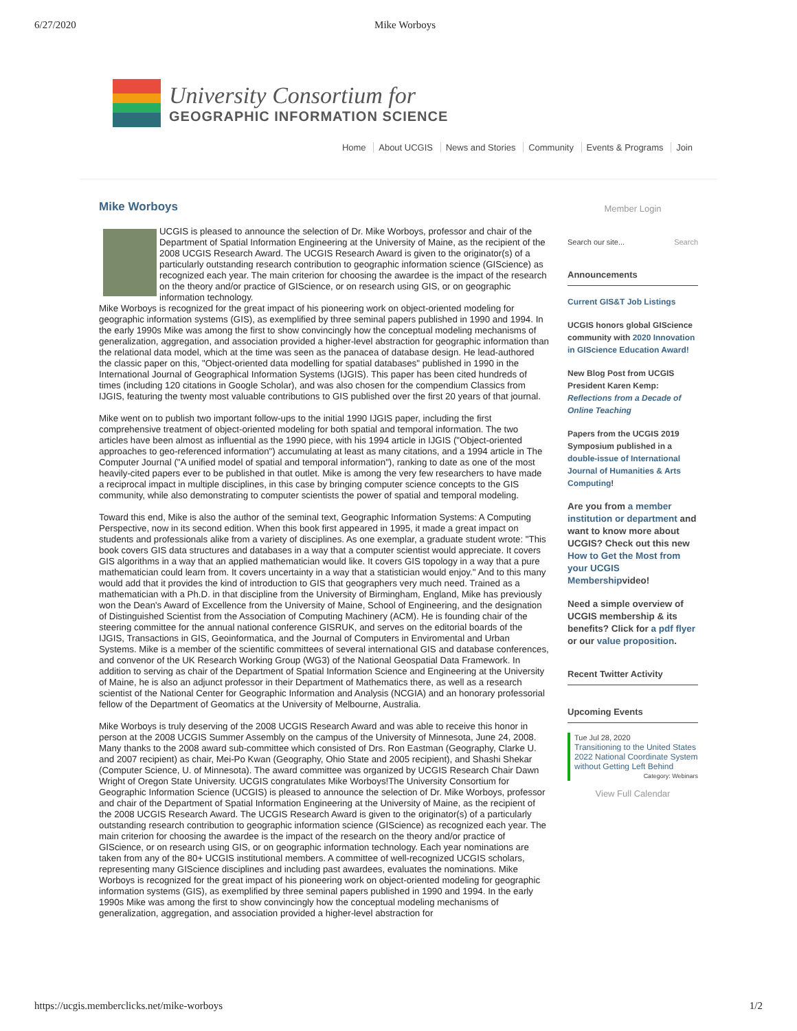6/27/2020 Mike Worboys
University Consortium for
GEOGRAPHIC INFORMATION SCIENCE
Home About UCGIS News and Stories Community Events & Programs Join
Mike Worboys
UCGIS is pleased to announce the selection of Dr. Mike Worboys, professor and chair of the Department of Spatial Information Engineering at the University of Maine, as the recipient of the 2008 UCGIS Research Award. The UCGIS Research Award is given to the originator(s) of a particularly outstanding research contribution to geographic information science (GIScience) as recognized each year. The main criterion for choosing the awardee is the impact of the research on the theory and/or practice of GIScience, or on research using GIS, or on geographic information technology.
Mike Worboys is recognized for the great impact of his pioneering work on object-oriented modeling for geographic information systems (GIS), as exemplified by three seminal papers published in 1990 and 1994. In the early 1990s Mike was among the first to show convincingly how the conceptual modeling mechanisms of generalization, aggregation, and association provided a higher-level abstraction for geographic information than the relational data model, which at the time was seen as the panacea of database design. He lead-authored the classic paper on this, "Object-oriented data modelling for spatial databases" published in 1990 in the International Journal of Geographical Information Systems (IJGIS). This paper has been cited hundreds of times (including 120 citations in Google Scholar), and was also chosen for the compendium Classics from IJGIS, featuring the twenty most valuable contributions to GIS published over the first 20 years of that journal.
Mike went on to publish two important follow-ups to the initial 1990 IJGIS paper, including the first comprehensive treatment of object-oriented modeling for both spatial and temporal information. The two articles have been almost as influential as the 1990 piece, with his 1994 article in IJGIS ("Object-oriented approaches to geo-referenced information") accumulating at least as many citations, and a 1994 article in The Computer Journal ("A unified model of spatial and temporal information"), ranking to date as one of the most heavily-cited papers ever to be published in that outlet. Mike is among the very few researchers to have made a reciprocal impact in multiple disciplines, in this case by bringing computer science concepts to the GIS community, while also demonstrating to computer scientists the power of spatial and temporal modeling.
Toward this end, Mike is also the author of the seminal text, Geographic Information Systems: A Computing Perspective, now in its second edition. When this book first appeared in 1995, it made a great impact on students and professionals alike from a variety of disciplines. As one exemplar, a graduate student wrote: "This book covers GIS data structures and databases in a way that a computer scientist would appreciate. It covers GIS algorithms in a way that an applied mathematician would like. It covers GIS topology in a way that a pure mathematician could learn from. It covers uncertainty in a way that a statistician would enjoy." And to this many would add that it provides the kind of introduction to GIS that geographers very much need. Trained as a mathematician with a Ph.D. in that discipline from the University of Birmingham, England, Mike has previously won the Dean's Award of Excellence from the University of Maine, School of Engineering, and the designation of Distinguished Scientist from the Association of Computing Machinery (ACM). He is founding chair of the steering committee for the annual national conference GISRUK, and serves on the editorial boards of the IJGIS, Transactions in GIS, Geoinformatica, and the Journal of Computers in Enviromental and Urban Systems. Mike is a member of the scientific committees of several international GIS and database conferences, and convenor of the UK Research Working Group (WG3) of the National Geospatial Data Framework. In addition to serving as chair of the Department of Spatial Information Science and Engineering at the University of Maine, he is also an adjunct professor in their Department of Mathematics there, as well as a research scientist of the National Center for Geographic Information and Analysis (NCGIA) and an honorary professorial fellow of the Department of Geomatics at the University of Melbourne, Australia.
Mike Worboys is truly deserving of the 2008 UCGIS Research Award and was able to receive this honor in person at the 2008 UCGIS Summer Assembly on the campus of the University of Minnesota, June 24, 2008. Many thanks to the 2008 award sub-committee which consisted of Drs. Ron Eastman (Geography, Clarke U. and 2007 recipient) as chair, Mei-Po Kwan (Geography, Ohio State and 2005 recipient), and Shashi Shekar (Computer Science, U. of Minnesota). The award committee was organized by UCGIS Research Chair Dawn Wright of Oregon State University. UCGIS congratulates Mike Worboys!The University Consortium for Geographic Information Science (UCGIS) is pleased to announce the selection of Dr. Mike Worboys, professor and chair of the Department of Spatial Information Engineering at the University of Maine, as the recipient of the 2008 UCGIS Research Award. The UCGIS Research Award is given to the originator(s) of a particularly outstanding research contribution to geographic information science (GIScience) as recognized each year. The main criterion for choosing the awardee is the impact of the research on the theory and/or practice of GIScience, or on research using GIS, or on geographic information technology. Each year nominations are taken from any of the 80+ UCGIS institutional members. A committee of well-recognized UCGIS scholars, representing many GIScience disciplines and including past awardees, evaluates the nominations. Mike Worboys is recognized for the great impact of his pioneering work on object-oriented modeling for geographic information systems (GIS), as exemplified by three seminal papers published in 1990 and 1994. In the early 1990s Mike was among the first to show convincingly how the conceptual modeling mechanisms of generalization, aggregation, and association provided a higher-level abstraction for
Member Login
Search our site... Search
Announcements
Current GIS&T Job Listings
UCGIS honors global GIScience community with 2020 Innovation in GIScience Education Award!
New Blog Post from UCGIS President Karen Kemp: Reflections from a Decade of Online Teaching
Papers from the UCGIS 2019 Symposium published in a double-issue of International Journal of Humanities & Arts Computing!
Are you from a member institution or department and want to know more about UCGIS? Check out this new How to Get the Most from your UCGIS Membershipvideo!
Need a simple overview of UCGIS membership & its benefits? Click for a pdf flyer or our value proposition.
Recent Twitter Activity
Upcoming Events
Tue Jul 28, 2020
Transitioning to the United States 2022 National Coordinate System without Getting Left Behind
Category: Webinars
View Full Calendar
https://ucgis.memberclicks.net/mike-worboys 1/2